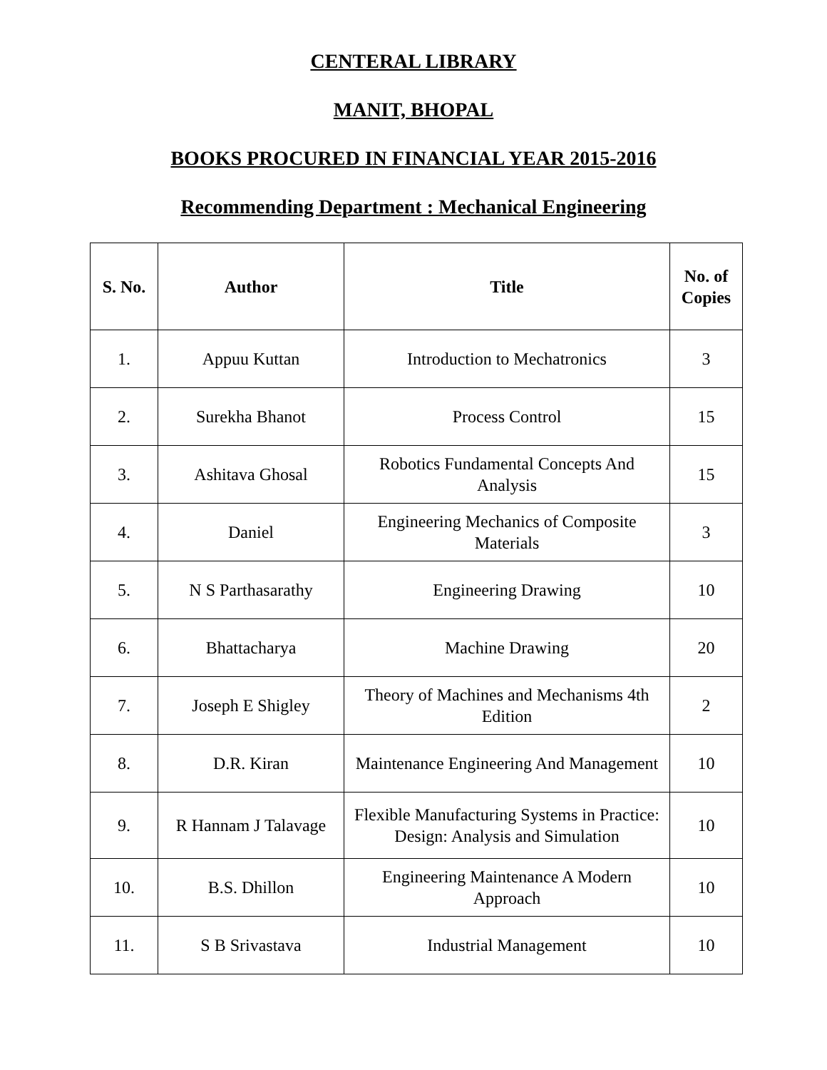CENTERAL LIBRARY
MANIT, BHOPAL
BOOKS PROCURED IN FINANCIAL YEAR 2015-2016
Recommending Department : Mechanical Engineering
| S. No. | Author | Title | No. of Copies |
| --- | --- | --- | --- |
| 1. | Appuu Kuttan | Introduction to Mechatronics | 3 |
| 2. | Surekha Bhanot | Process Control | 15 |
| 3. | Ashitava Ghosal | Robotics Fundamental Concepts And Analysis | 15 |
| 4. | Daniel | Engineering Mechanics of Composite Materials | 3 |
| 5. | N S Parthasarathy | Engineering Drawing | 10 |
| 6. | Bhattacharya | Machine Drawing | 20 |
| 7. | Joseph E Shigley | Theory of Machines and Mechanisms 4th Edition | 2 |
| 8. | D.R. Kiran | Maintenance Engineering And Management | 10 |
| 9. | R Hannam J Talavage | Flexible Manufacturing Systems in Practice: Design: Analysis and Simulation | 10 |
| 10. | B.S. Dhillon | Engineering Maintenance A Modern Approach | 10 |
| 11. | S B Srivastava | Industrial Management | 10 |